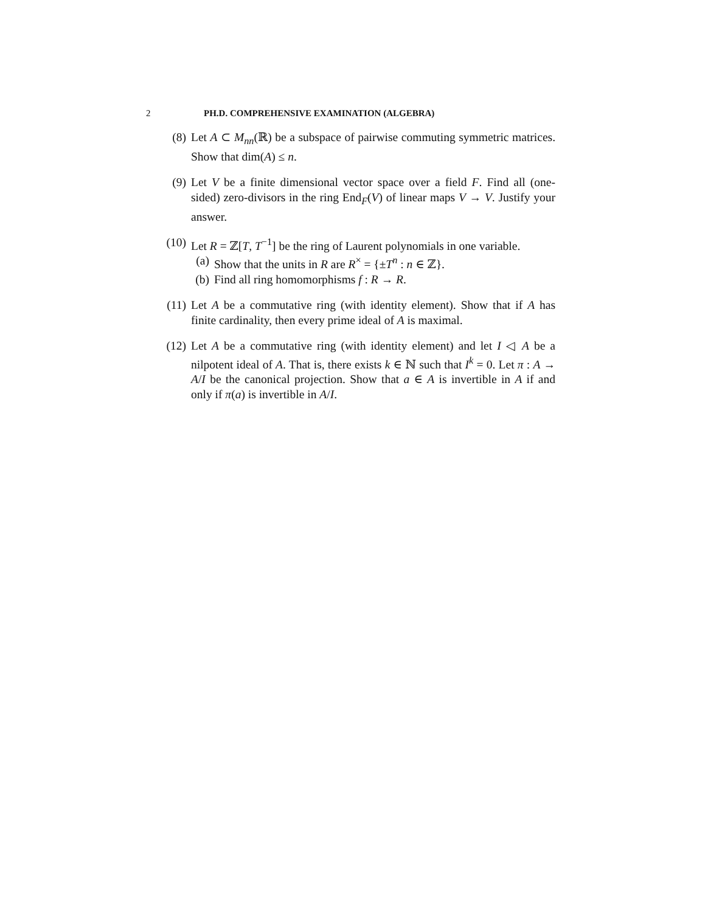2 PH.D. COMPREHENSIVE EXAMINATION (ALGEBRA)
(8) Let A ⊂ M<sub>nn</sub>(ℝ) be a subspace of pairwise commuting symmetric matrices. Show that dim(A) ≤ n.
(9) Let V be a finite dimensional vector space over a field F. Find all (one-sided) zero-divisors in the ring End<sub>F</sub>(V) of linear maps V → V. Justify your answer.
(10) Let R = ℤ[T, T<sup>−1</sup>] be the ring of Laurent polynomials in one variable.
(a) Show that the units in R are R<sup>×</sup> = {±T<sup>n</sup> : n ∈ ℤ}.
(b) Find all ring homomorphisms f : R → R.
(11) Let A be a commutative ring (with identity element). Show that if A has finite cardinality, then every prime ideal of A is maximal.
(12) Let A be a commutative ring (with identity element) and let I ◁ A be a nilpotent ideal of A. That is, there exists k ∈ ℕ such that I<sup>k</sup> = 0. Let π : A → A/I be the canonical projection. Show that a ∈ A is invertible in A if and only if π(a) is invertible in A/I.